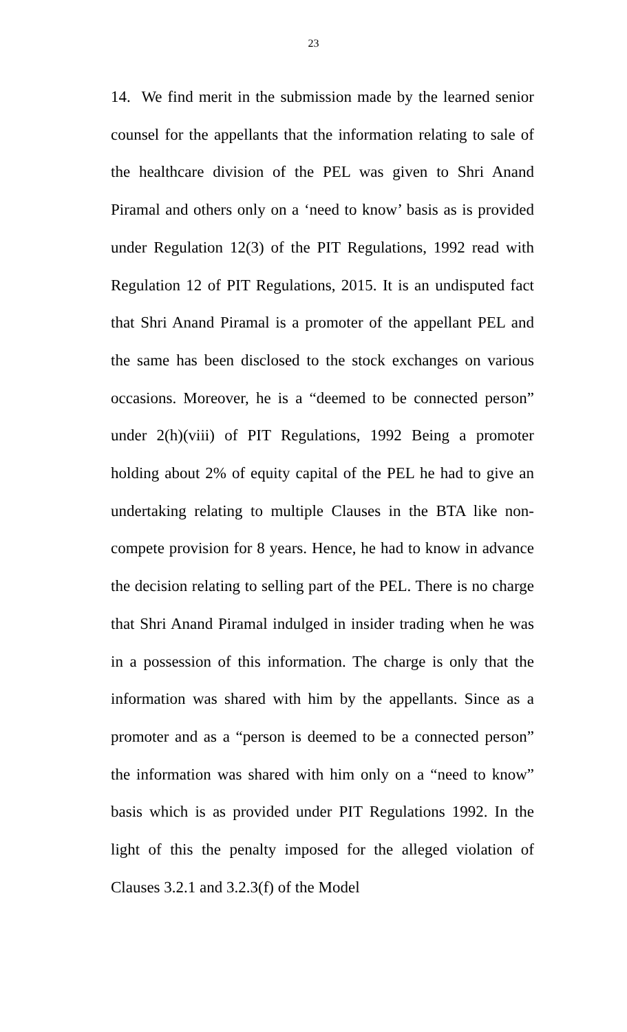23
14. We find merit in the submission made by the learned senior counsel for the appellants that the information relating to sale of the healthcare division of the PEL was given to Shri Anand Piramal and others only on a ‘need to know’ basis as is provided under Regulation 12(3) of the PIT Regulations, 1992 read with Regulation 12 of PIT Regulations, 2015. It is an undisputed fact that Shri Anand Piramal is a promoter of the appellant PEL and the same has been disclosed to the stock exchanges on various occasions. Moreover, he is a “deemed to be connected person” under 2(h)(viii) of PIT Regulations, 1992 Being a promoter holding about 2% of equity capital of the PEL he had to give an undertaking relating to multiple Clauses in the BTA like non-compete provision for 8 years. Hence, he had to know in advance the decision relating to selling part of the PEL. There is no charge that Shri Anand Piramal indulged in insider trading when he was in a possession of this information. The charge is only that the information was shared with him by the appellants. Since as a promoter and as a “person is deemed to be a connected person” the information was shared with him only on a “need to know” basis which is as provided under PIT Regulations 1992. In the light of this the penalty imposed for the alleged violation of Clauses 3.2.1 and 3.2.3(f) of the Model